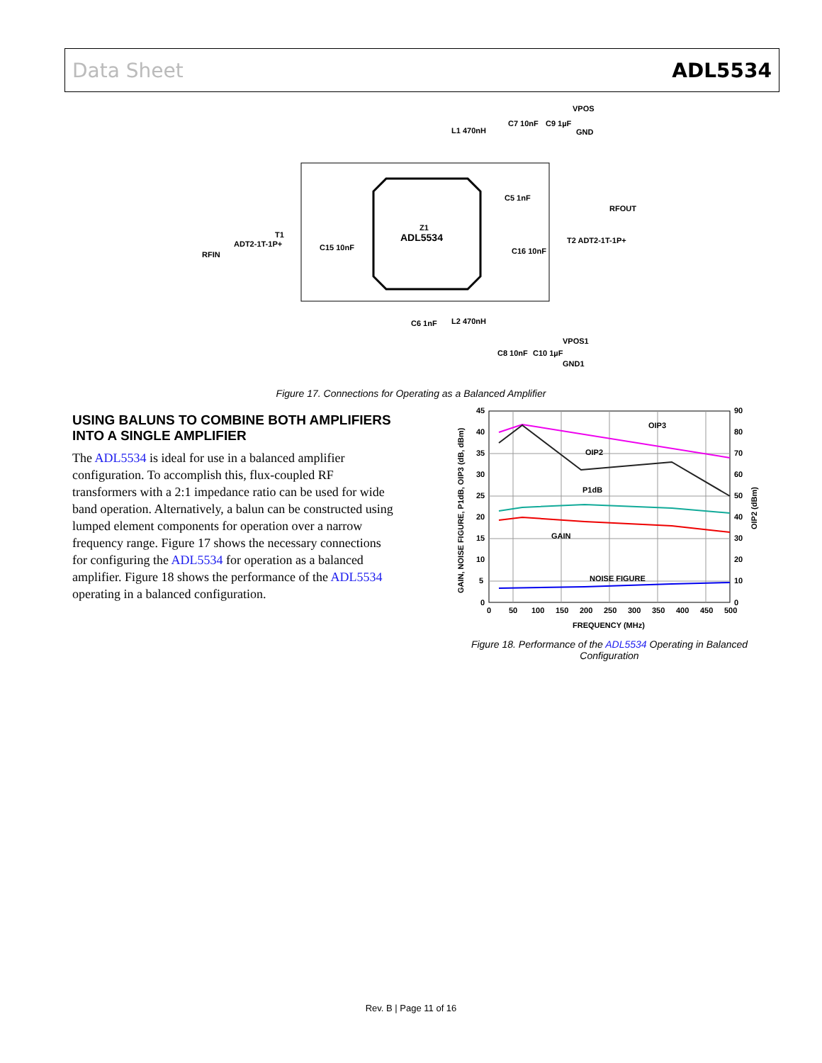Data Sheet ADL5534
ADL5534
Z1
VPOS
GND
L1 470nH
C7 10nF
C9 1µF
RFOUT
T2 ADT2-1T-1P+
RFIN
ADT2-1T-1P+
T1
C15 10nF
C16 10nF
C5 1nF
C6 1nF
L2 470nH
VPOS1
GND1
C8 10nF
C10 1µF
Figure 17. Connections for Operating as a Balanced Amplifier
USING BALUNS TO COMBINE BOTH AMPLIFIERS INTO A SINGLE AMPLIFIER
The ADL5534 is ideal for use in a balanced amplifier configuration. To accomplish this, flux-coupled RF transformers with a 2:1 impedance ratio can be used for wide band operation. Alternatively, a balun can be constructed using lumped element components for operation over a narrow frequency range. Figure 17 shows the necessary connections for configuring the ADL5534 for operation as a balanced amplifier. Figure 18 shows the performance of the ADL5534 operating in a balanced configuration.
OIP3
OIP2
P1dB
GAIN
NOISE FIGURE
45
40
35
30
25
20
15
10
5
0
90
80
70
60
50
40
30
20
10
0
0
50
100
150
200
250
300
350
400
450
500
FREQUENCY (MHz)
GAIN, NOISE FIGURE, P1dB, OIP3 (dB, dBm)
OIP2 (dBm)
Figure 18. Performance of the ADL5534 Operating in Balanced Configuration
Rev. B | Page 11 of 16